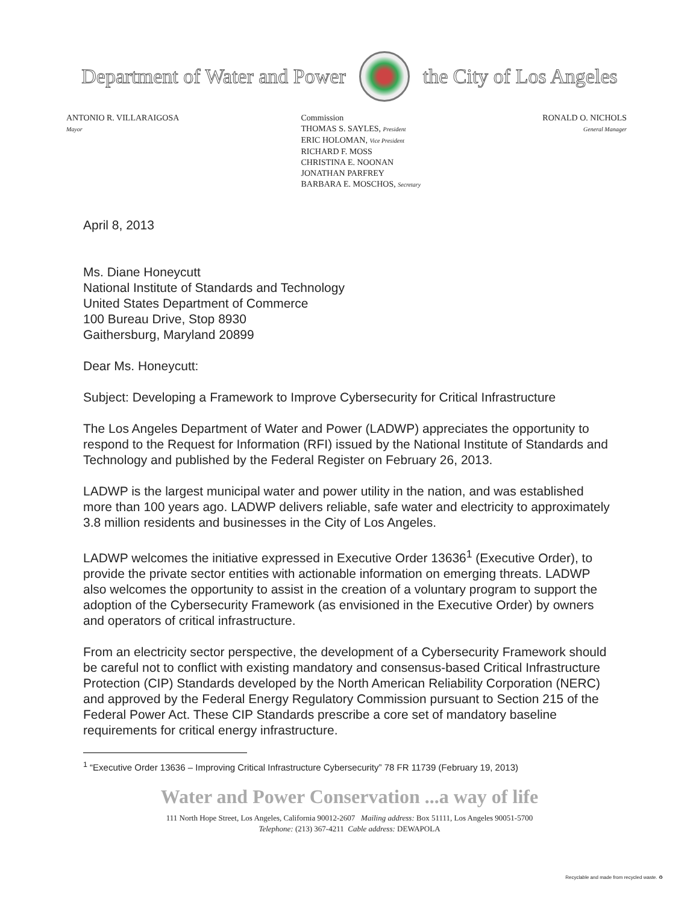Department of Water and Power the City of Los Angeles
ANTONIO R. VILLARAIGOSA
Mayor
Commission
THOMAS S. SAYLES, President
ERIC HOLOMAN, Vice President
RICHARD F. MOSS
CHRISTINA E. NOONAN
JONATHAN PARFREY
BARBARA E. MOSCHOS, Secretary
RONALD O. NICHOLS
General Manager
April 8, 2013
Ms. Diane Honeycutt
National Institute of Standards and Technology
United States Department of Commerce
100 Bureau Drive, Stop 8930
Gaithersburg, Maryland 20899
Dear Ms. Honeycutt:
Subject: Developing a Framework to Improve Cybersecurity for Critical Infrastructure
The Los Angeles Department of Water and Power (LADWP) appreciates the opportunity to respond to the Request for Information (RFI) issued by the National Institute of Standards and Technology and published by the Federal Register on February 26, 2013.
LADWP is the largest municipal water and power utility in the nation, and was established more than 100 years ago. LADWP delivers reliable, safe water and electricity to approximately 3.8 million residents and businesses in the City of Los Angeles.
LADWP welcomes the initiative expressed in Executive Order 13636<sup>1</sup> (Executive Order), to provide the private sector entities with actionable information on emerging threats. LADWP also welcomes the opportunity to assist in the creation of a voluntary program to support the adoption of the Cybersecurity Framework (as envisioned in the Executive Order) by owners and operators of critical infrastructure.
From an electricity sector perspective, the development of a Cybersecurity Framework should be careful not to conflict with existing mandatory and consensus-based Critical Infrastructure Protection (CIP) Standards developed by the North American Reliability Corporation (NERC) and approved by the Federal Energy Regulatory Commission pursuant to Section 215 of the Federal Power Act. These CIP Standards prescribe a core set of mandatory baseline requirements for critical energy infrastructure.
<sup>1</sup> “Executive Order 13636 – Improving Critical Infrastructure Cybersecurity” 78 FR 11739 (February 19, 2013)
Water and Power Conservation ...a way of life
111 North Hope Street, Los Angeles, California 90012-2607 Mailing address: Box 51111, Los Angeles 90051-5700
Telephone: (213) 367-4211 Cable address: DEWAPOLA
Recyclable and made from recycled waste. ♻